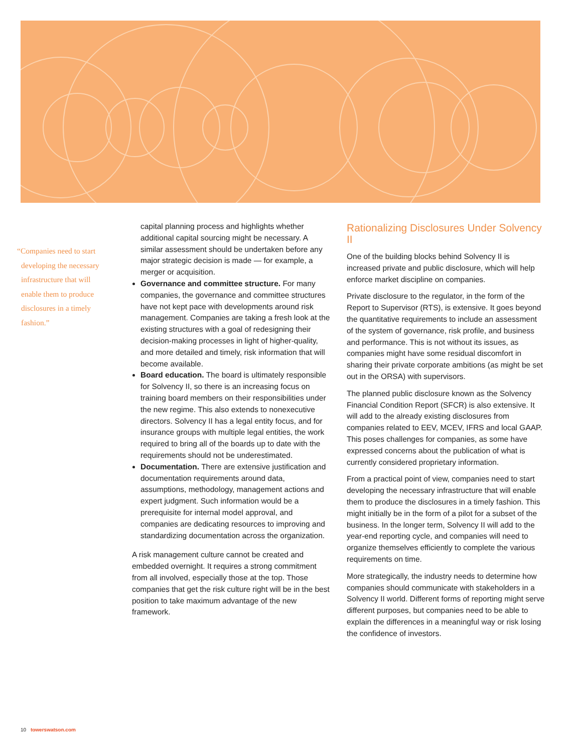“Companies need to start developing the necessary infrastructure that will enable them to produce disclosures in a timely fashion.”
capital planning process and highlights whether additional capital sourcing might be necessary. A similar assessment should be undertaken before any major strategic decision is made — for example, a merger or acquisition.
Governance and committee structure. For many companies, the governance and committee structures have not kept pace with developments around risk management. Companies are taking a fresh look at the existing structures with a goal of redesigning their decision-making processes in light of higher-quality, and more detailed and timely, risk information that will become available.
Board education. The board is ultimately responsible for Solvency II, so there is an increasing focus on training board members on their responsibilities under the new regime. This also extends to nonexecutive directors. Solvency II has a legal entity focus, and for insurance groups with multiple legal entities, the work required to bring all of the boards up to date with the requirements should not be underestimated.
Documentation. There are extensive justification and documentation requirements around data, assumptions, methodology, management actions and expert judgment. Such information would be a prerequisite for internal model approval, and companies are dedicating resources to improving and standardizing documentation across the organization.
A risk management culture cannot be created and embedded overnight. It requires a strong commitment from all involved, especially those at the top. Those companies that get the risk culture right will be in the best position to take maximum advantage of the new framework.
Rationalizing Disclosures Under Solvency II
One of the building blocks behind Solvency II is increased private and public disclosure, which will help enforce market discipline on companies.
Private disclosure to the regulator, in the form of the Report to Supervisor (RTS), is extensive. It goes beyond the quantitative requirements to include an assessment of the system of governance, risk profile, and business and performance. This is not without its issues, as companies might have some residual discomfort in sharing their private corporate ambitions (as might be set out in the ORSA) with supervisors.
The planned public disclosure known as the Solvency Financial Condition Report (SFCR) is also extensive. It will add to the already existing disclosures from companies related to EEV, MCEV, IFRS and local GAAP. This poses challenges for companies, as some have expressed concerns about the publication of what is currently considered proprietary information.
From a practical point of view, companies need to start developing the necessary infrastructure that will enable them to produce the disclosures in a timely fashion. This might initially be in the form of a pilot for a subset of the business. In the longer term, Solvency II will add to the year-end reporting cycle, and companies will need to organize themselves efficiently to complete the various requirements on time.
More strategically, the industry needs to determine how companies should communicate with stakeholders in a Solvency II world. Different forms of reporting might serve different purposes, but companies need to be able to explain the differences in a meaningful way or risk losing the confidence of investors.
10 towerswatson.com